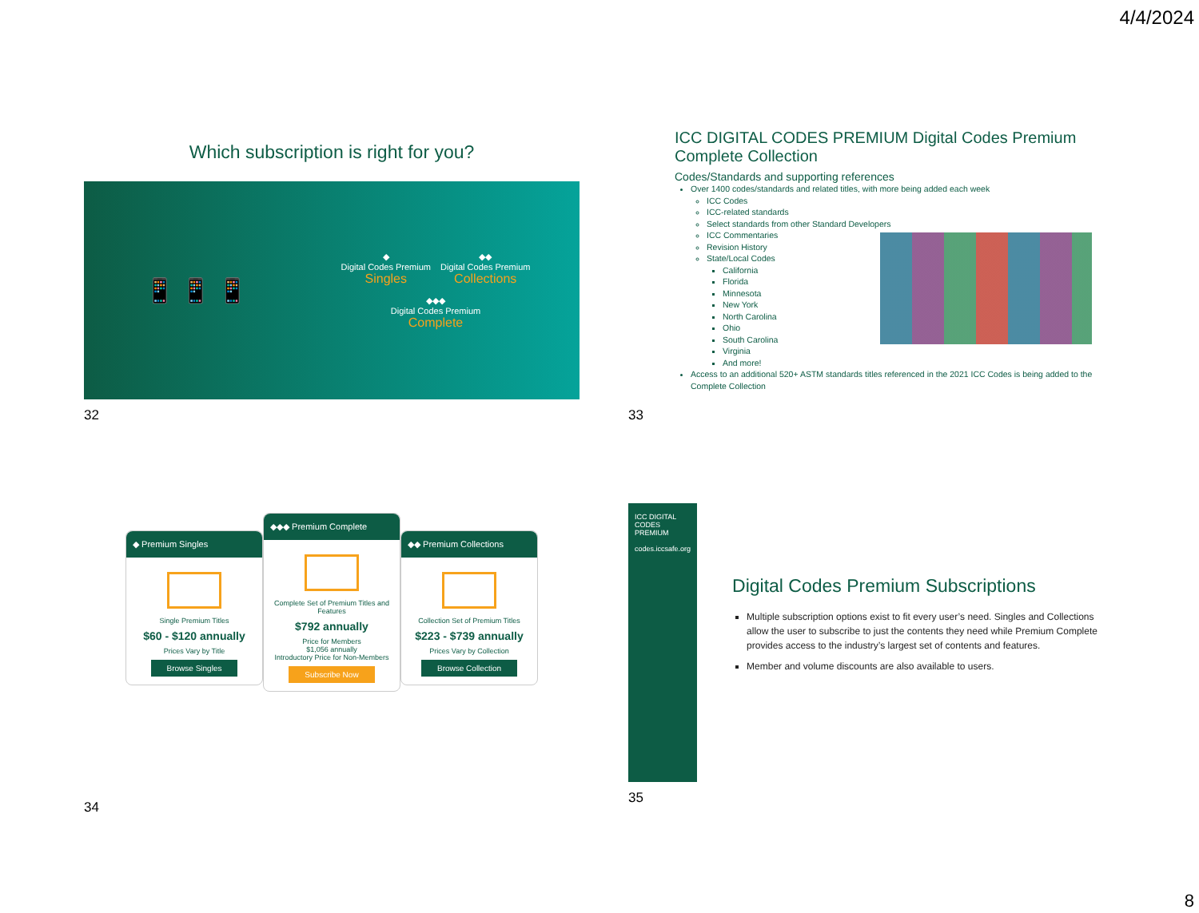4/4/2024
Which subscription is right for you?
📱 📱 📱
◆
Digital Codes Premium
Singles
◆◆
Digital Codes Premium
Collections
◆◆◆
Digital Codes Premium
Complete
32
ICC DIGITAL CODES PREMIUM Digital Codes Premium Complete Collection
Codes/Standards and supporting references
Over 1400 codes/standards and related titles, with more being added each week
ICC Codes
ICC-related standards
Select standards from other Standard Developers
ICC Commentaries
Revision History
State/Local Codes
California
Florida
Minnesota
New York
North Carolina
Ohio
South Carolina
Virginia
And more!
Access to an additional 520+ ASTM standards titles referenced in the 2021 ICC Codes is being added to the Complete Collection
33
◆ Premium Singles
Single Premium Titles
$60 - $120 annually
Prices Vary by Title
Browse Singles
◆◆◆ Premium Complete
Complete Set of Premium Titles and Features
$792 annually
Price for Members
$1,056 annually
Introductory Price for Non-Members
Subscribe Now
◆◆ Premium Collections
Collection Set of Premium Titles
$223 - $739 annually
Prices Vary by Collection
Browse Collection
34
ICC DIGITAL CODES PREMIUM
codes.iccsafe.org
Digital Codes Premium Subscriptions
Multiple subscription options exist to fit every user’s need. Singles and Collections allow the user to subscribe to just the contents they need while Premium Complete provides access to the industry’s largest set of contents and features.
Member and volume discounts are also available to users.
35
8